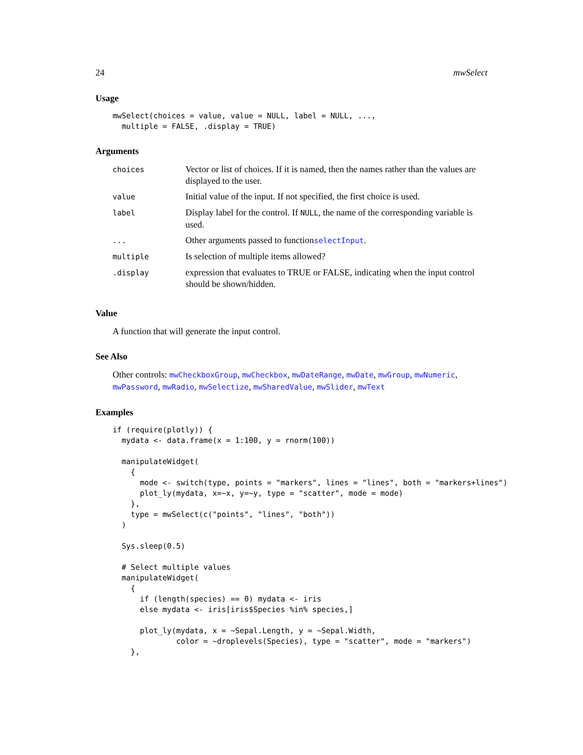24 mwSelect
Usage
mwSelect(choices = value, value = NULL, label = NULL, ...,
  multiple = FALSE, .display = TRUE)
Arguments
| choices | Vector or list of choices. If it is named, then the names rather than the values are displayed to the user. |
| value | Initial value of the input. If not specified, the first choice is used. |
| label | Display label for the control. If NULL , the name of the corresponding variable is used. |
| ... | Other arguments passed to function selectInput . |
| multiple | Is selection of multiple items allowed? |
| .display | expression that evaluates to TRUE or FALSE, indicating when the input control should be shown/hidden. |
Value
A function that will generate the input control.
See Also
Other controls: mwCheckboxGroup, mwCheckbox, mwDateRange, mwDate, mwGroup, mwNumeric, mwPassword, mwRadio, mwSelectize, mwSharedValue, mwSlider, mwText
Examples
if (require(plotly)) {
  mydata <- data.frame(x = 1:100, y = rnorm(100))

  manipulateWidget(
    {
      mode <- switch(type, points = "markers", lines = "lines", both = "markers+lines")
      plot_ly(mydata, x=~x, y=~y, type = "scatter", mode = mode)
    },
    type = mwSelect(c("points", "lines", "both"))
  )

  Sys.sleep(0.5)

  # Select multiple values
  manipulateWidget(
    {
      if (length(species) == 0) mydata <- iris
      else mydata <- iris[iris$Species %in% species,]

      plot_ly(mydata, x = ~Sepal.Length, y = ~Sepal.Width,
              color = ~droplevels(Species), type = "scatter", mode = "markers")
    },